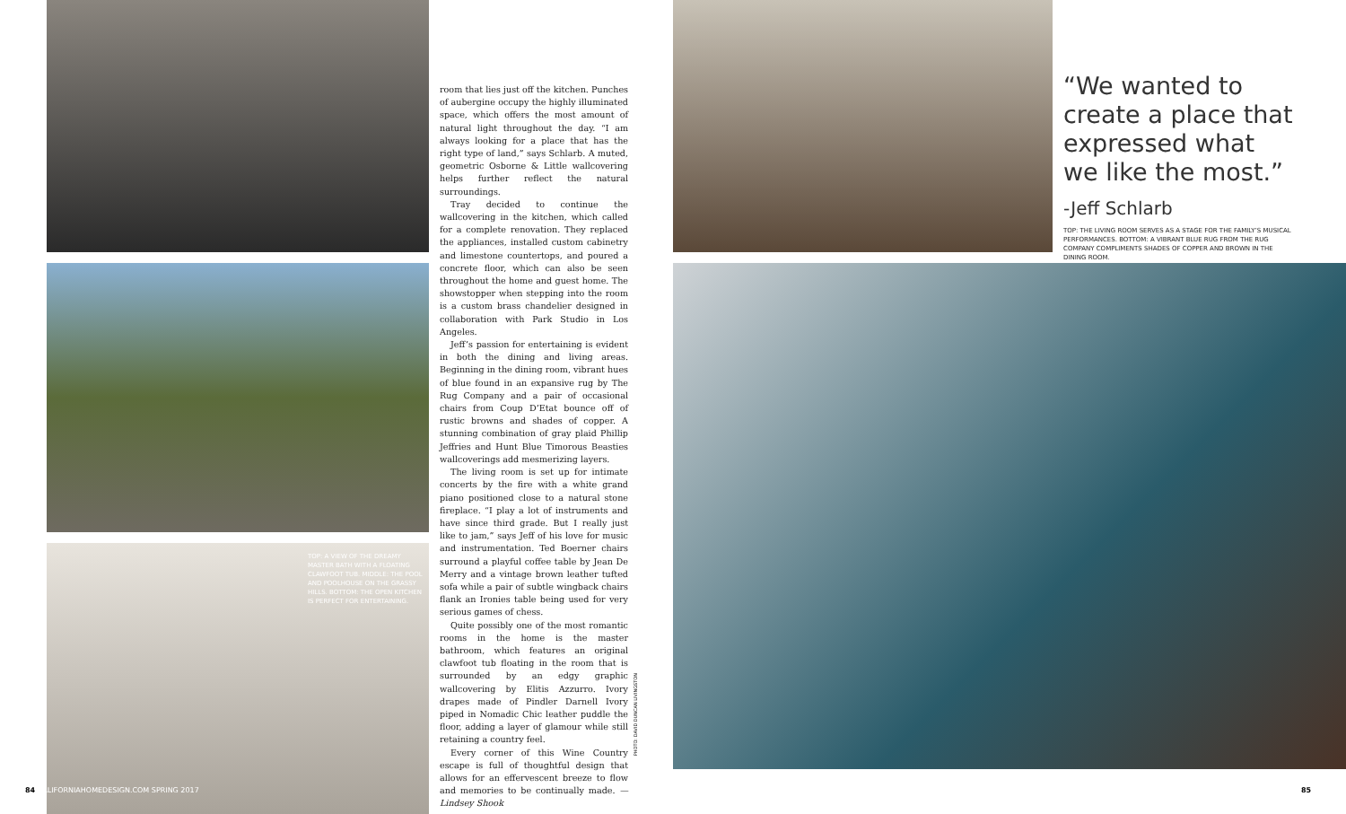TOP: A VIEW OF THE DREAMY MASTER BATH WITH A FLOATING CLAWFOOT TUB. MIDDLE: THE POOL AND POOLHOUSE ON THE GRASSY HILLS. BOTTOM: THE OPEN KITCHEN IS PERFECT FOR ENTERTAINING.
room that lies just off the kitchen. Punches of aubergine occupy the highly illuminated space, which offers the most amount of natural light throughout the day. “I am always looking for a place that has the right type of land,” says Schlarb. A muted, geometric Osborne & Little wallcovering helps further reflect the natural surroundings.
Tray decided to continue the wallcovering in the kitchen, which called for a complete renovation. They replaced the appliances, installed custom cabinetry and limestone countertops, and poured a concrete floor, which can also be seen throughout the home and guest home. The showstopper when stepping into the room is a custom brass chandelier designed in collaboration with Park Studio in Los Angeles.
Jeff’s passion for entertaining is evident in both the dining and living areas. Beginning in the dining room, vibrant hues of blue found in an expansive rug by The Rug Company and a pair of occasional chairs from Coup D’Etat bounce off of rustic browns and shades of copper. A stunning combination of gray plaid Phillip Jeffries and Hunt Blue Timorous Beasties wallcoverings add mesmerizing layers.
The living room is set up for intimate concerts by the fire with a white grand piano positioned close to a natural stone fireplace. “I play a lot of instruments and have since third grade. But I really just like to jam,” says Jeff of his love for music and instrumentation. Ted Boerner chairs surround a playful coffee table by Jean De Merry and a vintage brown leather tufted sofa while a pair of subtle wingback chairs flank an Ironies table being used for very serious games of chess.
Quite possibly one of the most romantic rooms in the home is the master bathroom, which features an original clawfoot tub floating in the room that is surrounded by an edgy graphic wallcovering by Elitis Azzurro. Ivory drapes made of Pindler Darnell Ivory piped in Nomadic Chic leather puddle the floor, adding a layer of glamour while still retaining a country feel.
Every corner of this Wine Country escape is full of thoughtful design that allows for an effervescent breeze to flow and memories to be continually made. —Lindsey Shook
PHOTO: DAVID DUNCAN LIVINGSTON
“We wanted to create a place that expressed what we like the most.”
-Jeff Schlarb
TOP: THE LIVING ROOM SERVES AS A STAGE FOR THE FAMILY’S MUSICAL PERFORMANCES. BOTTOM: A VIBRANT BLUE RUG FROM THE RUG COMPANY COMPLIMENTS SHADES OF COPPER AND BROWN IN THE DINING ROOM.
84 CALIFORNIAHOMEDESIGN.COM SPRING 2017
85